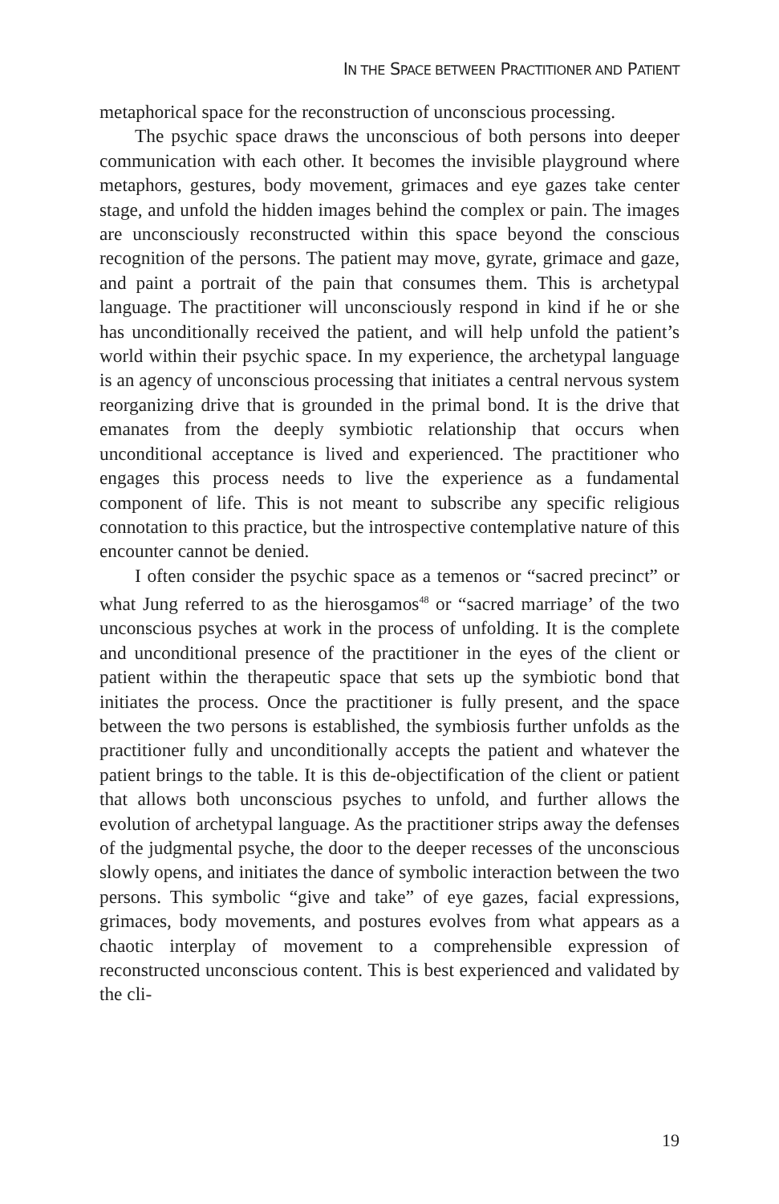IN THE SPACE BETWEEN PRACTITIONER AND PATIENT
metaphorical space for the reconstruction of unconscious processing.
The psychic space draws the unconscious of both persons into deeper communication with each other. It becomes the invisible playground where metaphors, gestures, body movement, grimaces and eye gazes take center stage, and unfold the hidden images behind the complex or pain. The images are unconsciously reconstructed within this space beyond the conscious recognition of the persons. The patient may move, gyrate, grimace and gaze, and paint a portrait of the pain that consumes them. This is archetypal language. The practitioner will unconsciously respond in kind if he or she has unconditionally received the patient, and will help unfold the patient’s world within their psychic space. In my experience, the archetypal language is an agency of unconscious processing that initiates a central nervous system reorganizing drive that is grounded in the primal bond. It is the drive that emanates from the deeply symbiotic relationship that occurs when unconditional acceptance is lived and experienced. The practitioner who engages this process needs to live the experience as a fundamental component of life. This is not meant to subscribe any specific religious connotation to this practice, but the introspective contemplative nature of this encounter cannot be denied.
I often consider the psychic space as a temenos or “sacred precinct” or what Jung referred to as the hierosgamos<sup>48</sup> or “sacred marriage’ of the two unconscious psyches at work in the process of unfolding. It is the complete and unconditional presence of the practitioner in the eyes of the client or patient within the therapeutic space that sets up the symbiotic bond that initiates the process. Once the practitioner is fully present, and the space between the two persons is established, the symbiosis further unfolds as the practitioner fully and unconditionally accepts the patient and whatever the patient brings to the table. It is this de-objectification of the client or patient that allows both unconscious psyches to unfold, and further allows the evolution of archetypal language. As the practitioner strips away the defenses of the judgmental psyche, the door to the deeper recesses of the unconscious slowly opens, and initiates the dance of symbolic interaction between the two persons. This symbolic “give and take” of eye gazes, facial expressions, grimaces, body movements, and postures evolves from what appears as a chaotic interplay of movement to a comprehensible expression of reconstructed unconscious content. This is best experienced and validated by the cli-
19